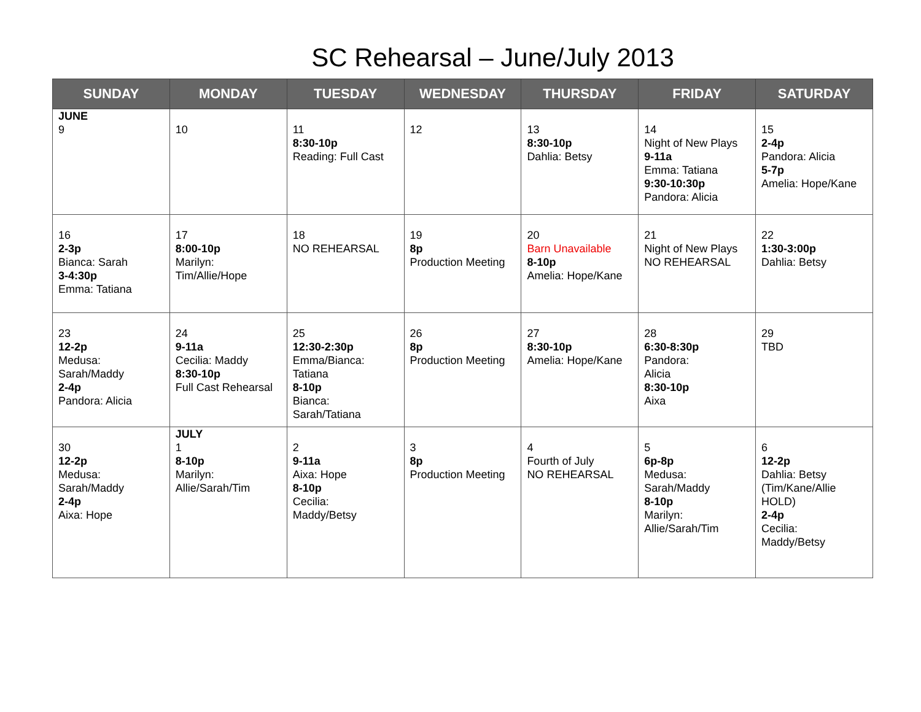SC Rehearsal – June/July 2013
| SUNDAY | MONDAY | TUESDAY | WEDNESDAY | THURSDAY | FRIDAY | SATURDAY |
| --- | --- | --- | --- | --- | --- | --- |
| JUNE 9 | 10 | 11 8:30-10p Reading: Full Cast | 12 | 13 8:30-10p Dahlia: Betsy | 14 Night of New Plays 9-11a Emma: Tatiana 9:30-10:30p Pandora: Alicia | 15 2-4p Pandora: Alicia 5-7p Amelia: Hope/Kane |
| 16 2-3p Bianca: Sarah 3-4:30p Emma: Tatiana | 17 8:00-10p Marilyn: Tim/Allie/Hope | 18 NO REHEARSAL | 19 8p Production Meeting | 20 Barn Unavailable 8-10p Amelia: Hope/Kane | 21 Night of New Plays NO REHEARSAL | 22 1:30-3:00p Dahlia: Betsy |
| 23 12-2p Medusa: Sarah/Maddy 2-4p Pandora: Alicia | 24 9-11a Cecilia: Maddy 8:30-10p Full Cast Rehearsal | 25 12:30-2:30p Emma/Bianca: Tatiana 8-10p Bianca: Sarah/Tatiana | 26 8p Production Meeting | 27 8:30-10p Amelia: Hope/Kane | 28 6:30-8:30p Pandora: Alicia 8:30-10p Aixa | 29 TBD |
| 30 12-2p Medusa: Sarah/Maddy 2-4p Aixa: Hope | JULY 1 8-10p Marilyn: Allie/Sarah/Tim | 2 9-11a Aixa: Hope 8-10p Cecilia: Maddy/Betsy | 3 8p Production Meeting | 4 Fourth of July NO REHEARSAL | 5 6p-8p Medusa: Sarah/Maddy 8-10p Marilyn: Allie/Sarah/Tim | 6 12-2p Dahlia: Betsy (Tim/Kane/Allie HOLD) 2-4p Cecilia: Maddy/Betsy |